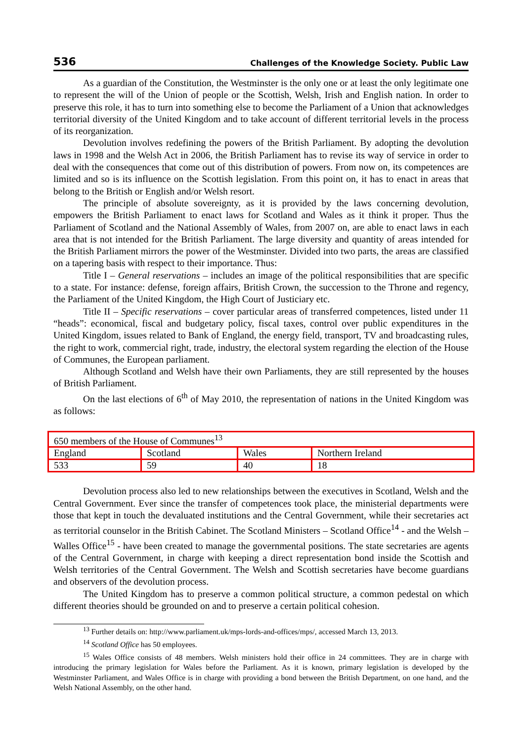536 Challenges of the Knowledge Society. Public Law
As a guardian of the Constitution, the Westminster is the only one or at least the only legitimate one to represent the will of the Union of people or the Scottish, Welsh, Irish and English nation. In order to preserve this role, it has to turn into something else to become the Parliament of a Union that acknowledges territorial diversity of the United Kingdom and to take account of different territorial levels in the process of its reorganization.
Devolution involves redefining the powers of the British Parliament. By adopting the devolution laws in 1998 and the Welsh Act in 2006, the British Parliament has to revise its way of service in order to deal with the consequences that come out of this distribution of powers. From now on, its competences are limited and so is its influence on the Scottish legislation. From this point on, it has to enact in areas that belong to the British or English and/or Welsh resort.
The principle of absolute sovereignty, as it is provided by the laws concerning devolution, empowers the British Parliament to enact laws for Scotland and Wales as it think it proper. Thus the Parliament of Scotland and the National Assembly of Wales, from 2007 on, are able to enact laws in each area that is not intended for the British Parliament. The large diversity and quantity of areas intended for the British Parliament mirrors the power of the Westminster. Divided into two parts, the areas are classified on a tapering basis with respect to their importance. Thus:
Title I – General reservations – includes an image of the political responsibilities that are specific to a state. For instance: defense, foreign affairs, British Crown, the succession to the Throne and regency, the Parliament of the United Kingdom, the High Court of Justiciary etc.
Title II – Specific reservations – cover particular areas of transferred competences, listed under 11 “heads”: economical, fiscal and budgetary policy, fiscal taxes, control over public expenditures in the United Kingdom, issues related to Bank of England, the energy field, transport, TV and broadcasting rules, the right to work, commercial right, trade, industry, the electoral system regarding the election of the House of Communes, the European parliament.
Although Scotland and Welsh have their own Parliaments, they are still represented by the houses of British Parliament.
On the last elections of 6<sup>th</sup> of May 2010, the representation of nations in the United Kingdom was as follows:
| 650 members of the House of Communes<sup>13</sup> | | | |
| England | Scotland | Wales | Northern Ireland |
| 533 | 59 | 40 | 18 |
Devolution process also led to new relationships between the executives in Scotland, Welsh and the Central Government. Ever since the transfer of competences took place, the ministerial departments were those that kept in touch the devaluated institutions and the Central Government, while their secretaries act as territorial counselor in the British Cabinet. The Scotland Ministers – Scotland Office<sup>14</sup> - and the Welsh – Walles Office<sup>15</sup> - have been created to manage the governmental positions. The state secretaries are agents of the Central Government, in charge with keeping a direct representation bond inside the Scottish and Welsh territories of the Central Government. The Welsh and Scottish secretaries have become guardians and observers of the devolution process.
The United Kingdom has to preserve a common political structure, a common pedestal on which different theories should be grounded on and to preserve a certain political cohesion.
<sup>13</sup> Further details on: http://www.parliament.uk/mps-lords-and-offices/mps/, accessed March 13, 2013.
<sup>14</sup> Scotland Office has 50 employees.
<sup>15</sup> Wales Office consists of 48 members. Welsh ministers hold their office in 24 committees. They are in charge with introducing the primary legislation for Wales before the Parliament. As it is known, primary legislation is developed by the Westminster Parliament, and Wales Office is in charge with providing a bond between the British Department, on one hand, and the Welsh National Assembly, on the other hand.